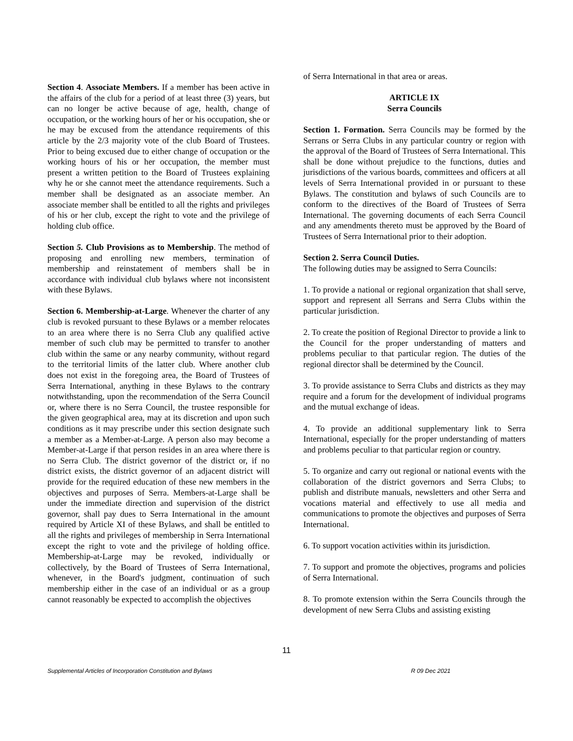Section 4. Associate Members. If a member has been active in the affairs of the club for a period of at least three (3) years, but can no longer be active because of age, health, change of occupation, or the working hours of her or his occupation, she or he may be excused from the attendance requirements of this article by the 2/3 majority vote of the club Board of Trustees. Prior to being excused due to either change of occupation or the working hours of his or her occupation, the member must present a written petition to the Board of Trustees explaining why he or she cannot meet the attendance requirements. Such a member shall be designated as an associate member. An associate member shall be entitled to all the rights and privileges of his or her club, except the right to vote and the privilege of holding club office.
Section 5. Club Provisions as to Membership. The method of proposing and enrolling new members, termination of membership and reinstatement of members shall be in accordance with individual club bylaws where not inconsistent with these Bylaws.
Section 6. Membership-at-Large. Whenever the charter of any club is revoked pursuant to these Bylaws or a member relocates to an area where there is no Serra Club any qualified active member of such club may be permitted to transfer to another club within the same or any nearby community, without regard to the territorial limits of the latter club. Where another club does not exist in the foregoing area, the Board of Trustees of Serra International, anything in these Bylaws to the contrary notwithstanding, upon the recommendation of the Serra Council or, where there is no Serra Council, the trustee responsible for the given geographical area, may at its discretion and upon such conditions as it may prescribe under this section designate such a member as a Member-at-Large. A person also may become a Member-at-Large if that person resides in an area where there is no Serra Club. The district governor of the district or, if no district exists, the district governor of an adjacent district will provide for the required education of these new members in the objectives and purposes of Serra. Members-at-Large shall be under the immediate direction and supervision of the district governor, shall pay dues to Serra International in the amount required by Article XI of these Bylaws, and shall be entitled to all the rights and privileges of membership in Serra International except the right to vote and the privilege of holding office. Membership-at-Large may be revoked, individually or collectively, by the Board of Trustees of Serra International, whenever, in the Board's judgment, continuation of such membership either in the case of an individual or as a group cannot reasonably be expected to accomplish the objectives
of Serra International in that area or areas.
ARTICLE IX
Serra Councils
Section 1. Formation. Serra Councils may be formed by the Serrans or Serra Clubs in any particular country or region with the approval of the Board of Trustees of Serra International. This shall be done without prejudice to the functions, duties and jurisdictions of the various boards, committees and officers at all levels of Serra International provided in or pursuant to these Bylaws. The constitution and bylaws of such Councils are to conform to the directives of the Board of Trustees of Serra International. The governing documents of each Serra Council and any amendments thereto must be approved by the Board of Trustees of Serra International prior to their adoption.
Section 2. Serra Council Duties.
The following duties may be assigned to Serra Councils:
1. To provide a national or regional organization that shall serve, support and represent all Serrans and Serra Clubs within the particular jurisdiction.
2. To create the position of Regional Director to provide a link to the Council for the proper understanding of matters and problems peculiar to that particular region. The duties of the regional director shall be determined by the Council.
3. To provide assistance to Serra Clubs and districts as they may require and a forum for the development of individual programs and the mutual exchange of ideas.
4. To provide an additional supplementary link to Serra International, especially for the proper understanding of matters and problems peculiar to that particular region or country.
5. To organize and carry out regional or national events with the collaboration of the district governors and Serra Clubs; to publish and distribute manuals, newsletters and other Serra and vocations material and effectively to use all media and communications to promote the objectives and purposes of Serra International.
6. To support vocation activities within its jurisdiction.
7. To support and promote the objectives, programs and policies of Serra International.
8. To promote extension within the Serra Councils through the development of new Serra Clubs and assisting existing
11
Supplemental Articles of Incorporation Constitution and Bylaws R 09 Dec 2021